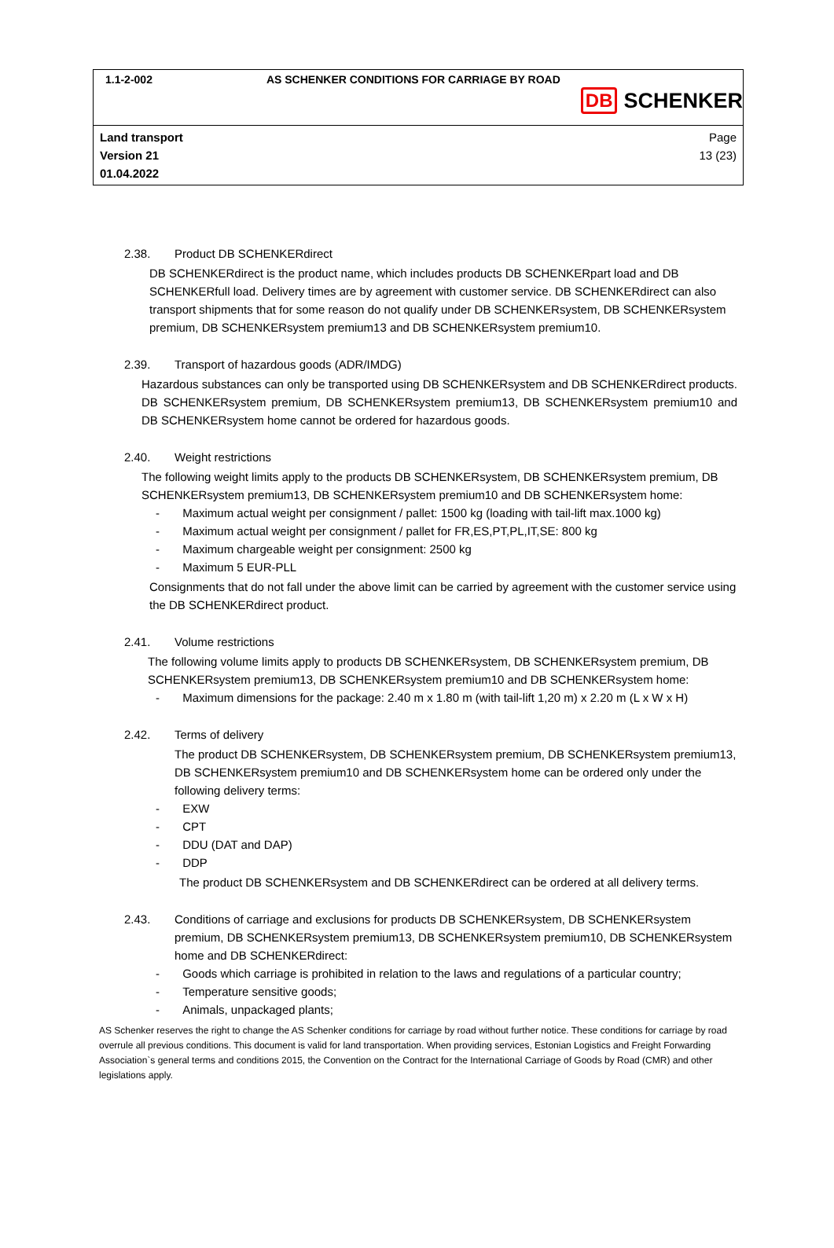1.1-2-002 AS SCHENKER CONDITIONS FOR CARRIAGE BY ROAD
DB SCHENKER
Land transport
Version 21
01.04.2022
Page
13 (23)
2.38. Product DB SCHENKERdirect
DB SCHENKERdirect is the product name, which includes products DB SCHENKERpart load and DB SCHENKERfull load. Delivery times are by agreement with customer service. DB SCHENKERdirect can also transport shipments that for some reason do not qualify under DB SCHENKERsystem, DB SCHENKERsystem premium, DB SCHENKERsystem premium13 and DB SCHENKERsystem premium10.
2.39. Transport of hazardous goods (ADR/IMDG)
Hazardous substances can only be transported using DB SCHENKERsystem and DB SCHENKERdirect products. DB SCHENKERsystem premium, DB SCHENKERsystem premium13, DB SCHENKERsystem premium10 and DB SCHENKERsystem home cannot be ordered for hazardous goods.
2.40. Weight restrictions
The following weight limits apply to the products DB SCHENKERsystem, DB SCHENKERsystem premium, DB SCHENKERsystem premium13, DB SCHENKERsystem premium10 and DB SCHENKERsystem home:
- Maximum actual weight per consignment / pallet: 1500 kg (loading with tail-lift max.1000 kg)
- Maximum actual weight per consignment / pallet for FR,ES,PT,PL,IT,SE: 800 kg
- Maximum chargeable weight per consignment: 2500 kg
- Maximum 5 EUR-PLL
Consignments that do not fall under the above limit can be carried by agreement with the customer service using the DB SCHENKERdirect product.
2.41. Volume restrictions
The following volume limits apply to products DB SCHENKERsystem, DB SCHENKERsystem premium, DB SCHENKERsystem premium13, DB SCHENKERsystem premium10 and DB SCHENKERsystem home:
- Maximum dimensions for the package: 2.40 m x 1.80 m (with tail-lift 1,20 m) x 2.20 m (L x W x H)
2.42. Terms of delivery
The product DB SCHENKERsystem, DB SCHENKERsystem premium, DB SCHENKERsystem premium13, DB SCHENKERsystem premium10 and DB SCHENKERsystem home can be ordered only under the following delivery terms:
- EXW
- CPT
- DDU (DAT and DAP)
- DDP
The product DB SCHENKERsystem and DB SCHENKERdirect can be ordered at all delivery terms.
2.43. Conditions of carriage and exclusions for products DB SCHENKERsystem, DB SCHENKERsystem premium, DB SCHENKERsystem premium13, DB SCHENKERsystem premium10, DB SCHENKERsystem home and DB SCHENKERdirect:
- Goods which carriage is prohibited in relation to the laws and regulations of a particular country;
- Temperature sensitive goods;
- Animals, unpackaged plants;
AS Schenker reserves the right to change the AS Schenker conditions for carriage by road without further notice. These conditions for carriage by road overrule all previous conditions. This document is valid for land transportation. When providing services, Estonian Logistics and Freight Forwarding Association`s general terms and conditions 2015, the Convention on the Contract for the International Carriage of Goods by Road (CMR) and other legislations apply.